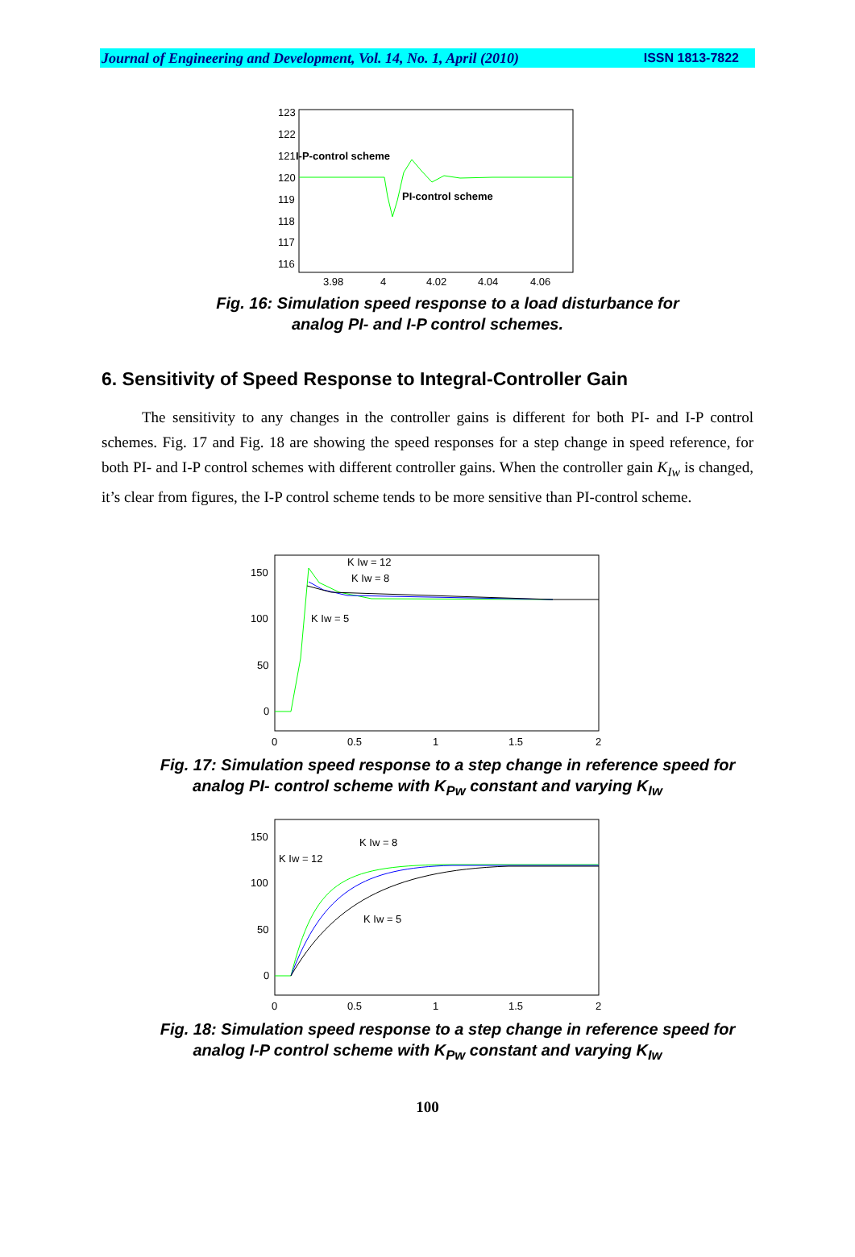Journal of Engineering and Development, Vol. 14, No. 1, April (2010) ISSN 1813-7822
123
122
121
120
119
118
117
116
3.98
4
4.02
4.04
4.06
I-P-control scheme
PI-control scheme
Fig. 16: Simulation speed response to a load disturbance for
analog PI- and I-P control schemes.
6. Sensitivity of Speed Response to Integral-Controller Gain
The sensitivity to any changes in the controller gains is different for both PI- and I-P control schemes. Fig. 17 and Fig. 18 are showing the speed responses for a step change in speed reference, for both PI- and I-P control schemes with different controller gains. When the controller gain K<sub>Iw</sub> is changed, it’s clear from figures, the I-P control scheme tends to be more sensitive than PI-control scheme.
150
100
50
0
0
0.5
1
1.5
2
K Iw = 12
K Iw = 8
K Iw = 5
Fig. 17: Simulation speed response to a step change in reference speed for
analog PI- control scheme with K<sub>Pw</sub> constant and varying K<sub>Iw</sub>
150
100
50
0
0
0.5
1
1.5
2
K Iw = 12
K Iw = 8
K Iw = 5
Fig. 18: Simulation speed response to a step change in reference speed for
analog I-P control scheme with K<sub>Pw</sub> constant and varying K<sub>Iw</sub>
100